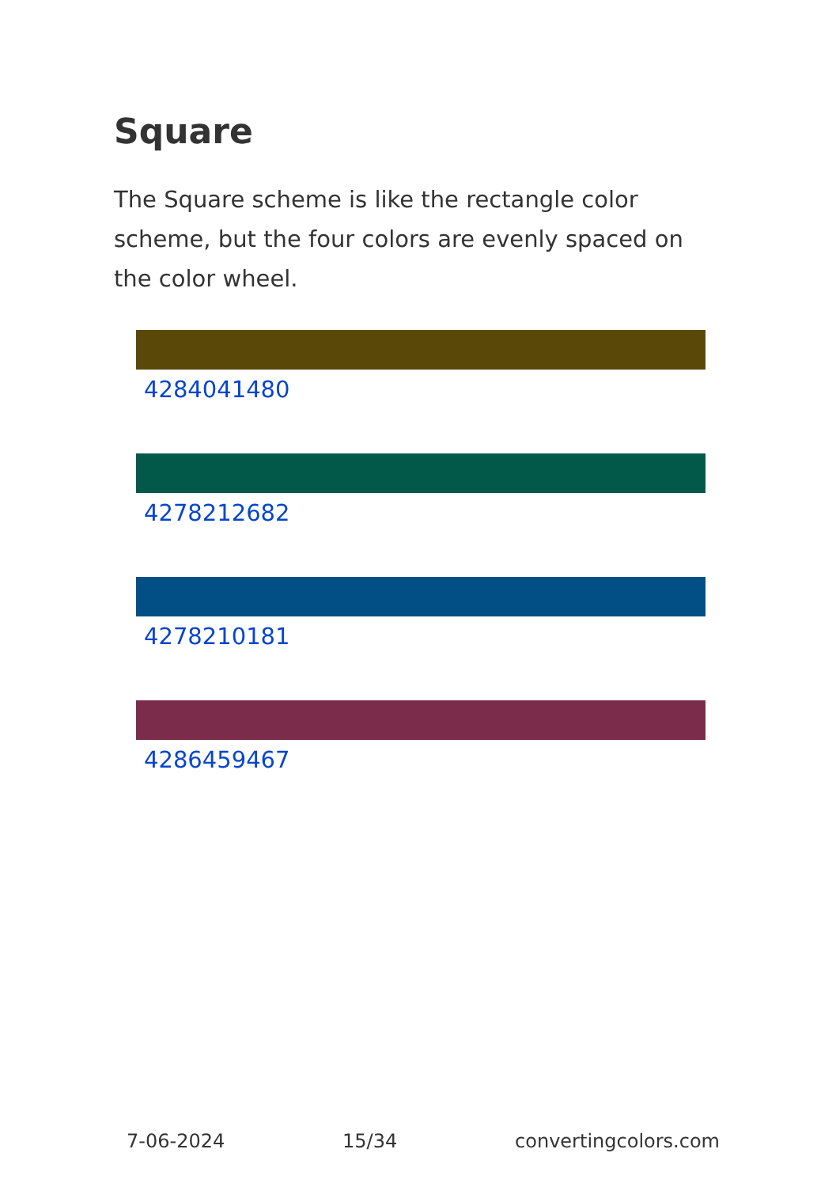Square
The Square scheme is like the rectangle color scheme, but the four colors are evenly spaced on the color wheel.
4284041480
4278212682
4278210181
4286459467
7-06-2024 15/34 convertingcolors.com